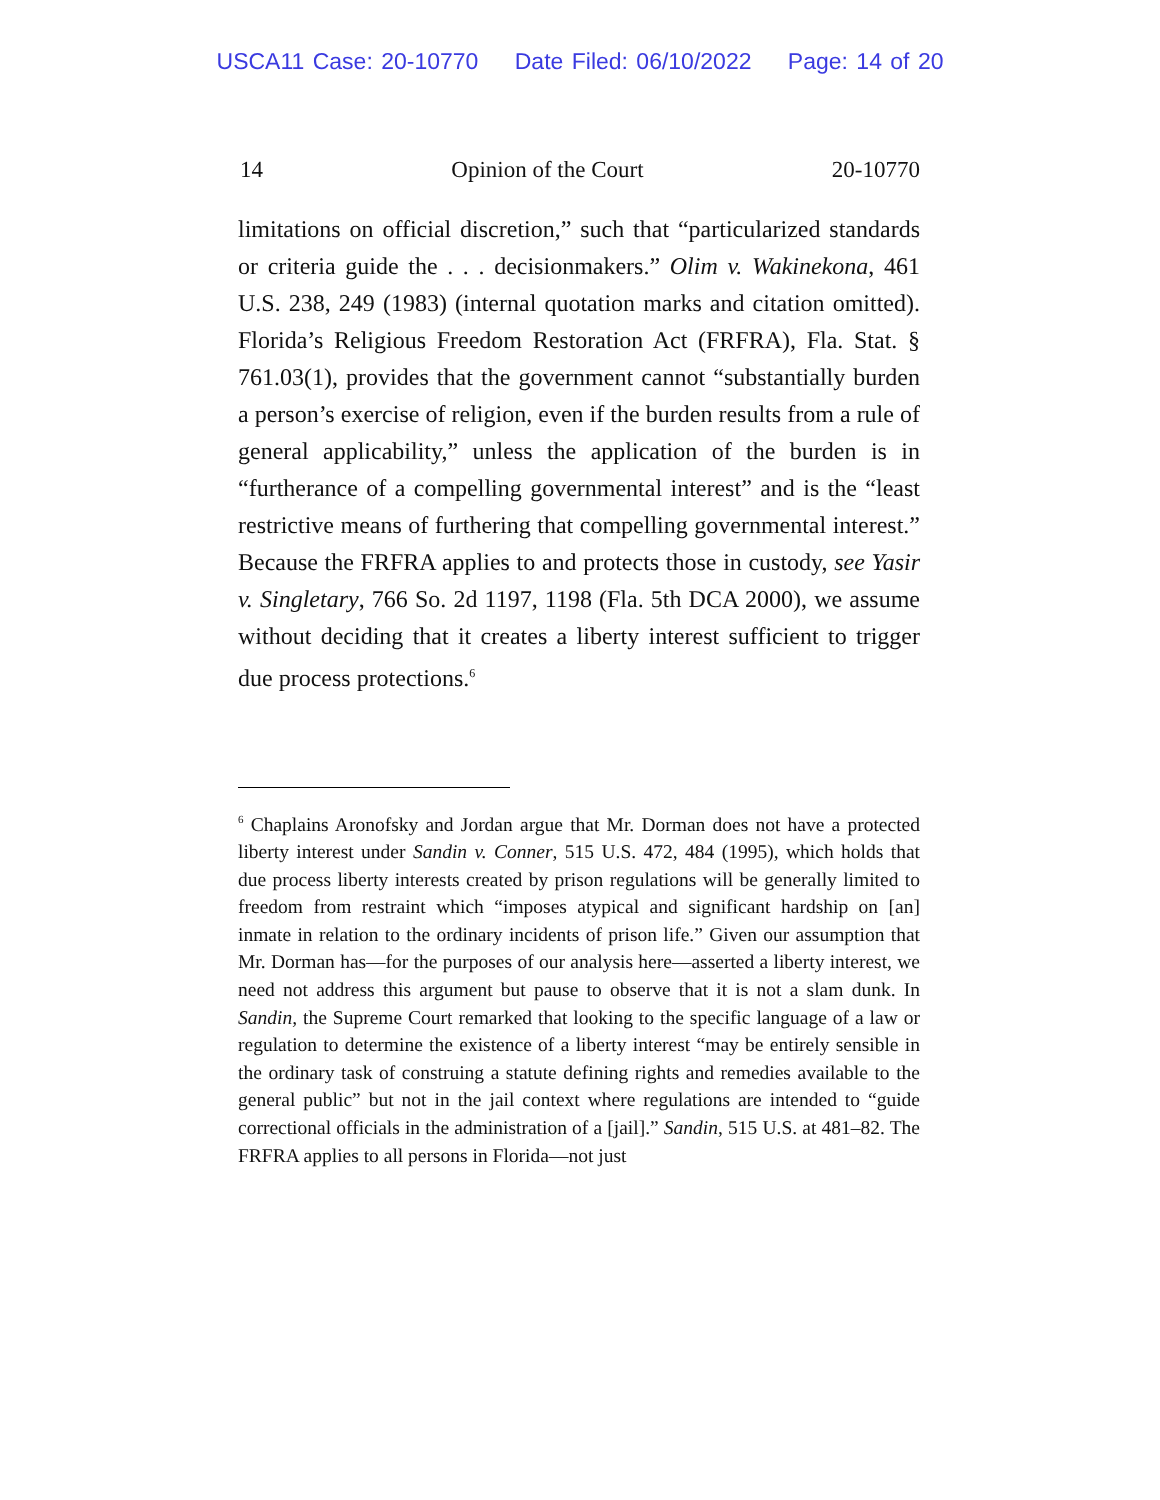USCA11 Case: 20-10770 Date Filed: 06/10/2022 Page: 14 of 20
14 Opinion of the Court 20-10770
limitations on official discretion,” such that “particularized standards or criteria guide the . . . decisionmakers.” Olim v. Wakinekona, 461 U.S. 238, 249 (1983) (internal quotation marks and citation omitted). Florida’s Religious Freedom Restoration Act (FRFRA), Fla. Stat. § 761.03(1), provides that the government cannot “substantially burden a person’s exercise of religion, even if the burden results from a rule of general applicability,” unless the application of the burden is in “furtherance of a compelling governmental interest” and is the “least restrictive means of furthering that compelling governmental interest.” Because the FRFRA applies to and protects those in custody, see Yasir v. Singletary, 766 So. 2d 1197, 1198 (Fla. 5th DCA 2000), we assume without deciding that it creates a liberty interest sufficient to trigger due process protections.<sup>6</sup>
<sup>6</sup> Chaplains Aronofsky and Jordan argue that Mr. Dorman does not have a protected liberty interest under Sandin v. Conner, 515 U.S. 472, 484 (1995), which holds that due process liberty interests created by prison regulations will be generally limited to freedom from restraint which “imposes atypical and significant hardship on [an] inmate in relation to the ordinary incidents of prison life.” Given our assumption that Mr. Dorman has—for the purposes of our analysis here—asserted a liberty interest, we need not address this argument but pause to observe that it is not a slam dunk. In Sandin, the Supreme Court remarked that looking to the specific language of a law or regulation to determine the existence of a liberty interest “may be entirely sensible in the ordinary task of construing a statute defining rights and remedies available to the general public” but not in the jail context where regulations are intended to “guide correctional officials in the administration of a [jail].” Sandin, 515 U.S. at 481–82. The FRFRA applies to all persons in Florida—not just